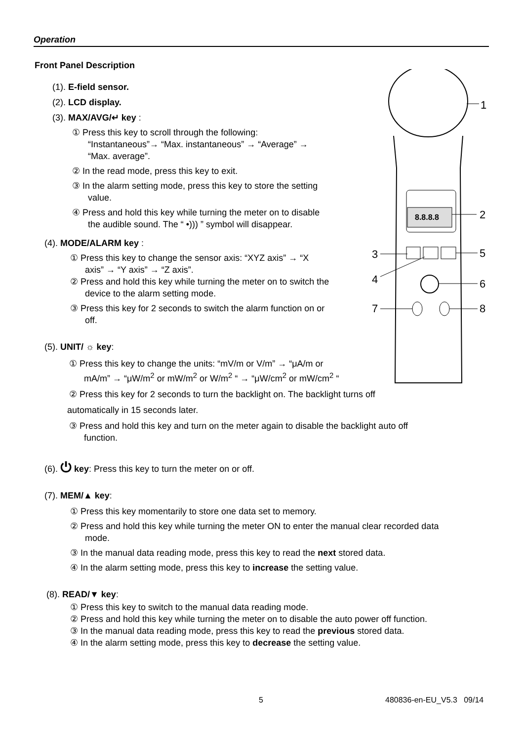Operation
8.8.8.8
1
2
3
4
5
6
7
8
Front Panel Description
(1). E-field sensor.
(2). LCD display.
(3). MAX/AVG/↵ key :
① Press this key to scroll through the following:
“Instantaneous”→ “Max. instantaneous” → “Average” →
“Max. average”.
② In the read mode, press this key to exit.
③ In the alarm setting mode, press this key to store the setting
value.
④ Press and hold this key while turning the meter on to disable
the audible sound. The “ •))) ” symbol will disappear.
(4). MODE/ALARM key :
① Press this key to change the sensor axis: “XYZ axis” → “X
axis” → “Y axis” → “Z axis”.
② Press and hold this key while turning the meter on to switch the
device to the alarm setting mode.
③ Press this key for 2 seconds to switch the alarm function on or
off.
(5). UNIT/ ☼ key:
① Press this key to change the units: “mV/m or V/m” → “μA/m or
mA/m” → “μW/m<sup>2</sup> or mW/m<sup>2</sup> or W/m<sup>2</sup> “ → “μW/cm<sup>2</sup> or mW/cm<sup>2</sup> “
② Press this key for 2 seconds to turn the backlight on. The backlight turns off
automatically in 15 seconds later.
③ Press and hold this key and turn on the meter again to disable the backlight auto off
function.
(6). ⏻ key: Press this key to turn the meter on or off.
(7). MEM/▲ key:
① Press this key momentarily to store one data set to memory.
② Press and hold this key while turning the meter ON to enter the manual clear recorded data
mode.
③ In the manual data reading mode, press this key to read the next stored data.
④ In the alarm setting mode, press this key to increase the setting value.
(8). READ/▼ key:
① Press this key to switch to the manual data reading mode.
② Press and hold this key while turning the meter on to disable the auto power off function.
③ In the manual data reading mode, press this key to read the previous stored data.
④ In the alarm setting mode, press this key to decrease the setting value.
5 480836-en-EU_V5.3 09/14